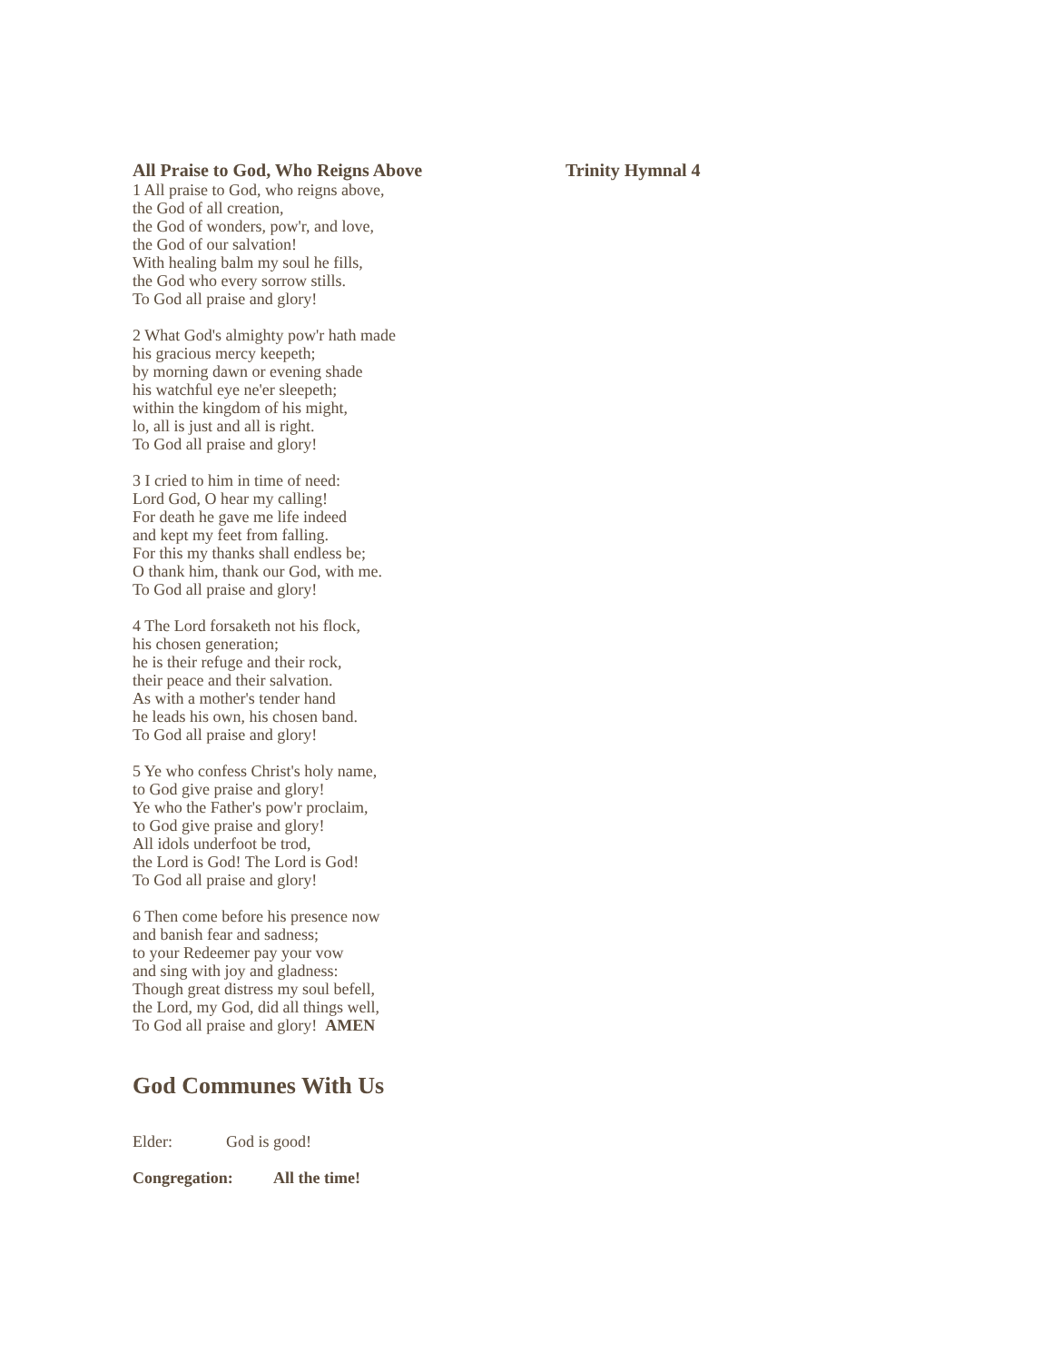All Praise to God, Who Reigns Above Trinity Hymnal 4
1 All praise to God, who reigns above,
the God of all creation,
the God of wonders, pow'r, and love,
the God of our salvation!
With healing balm my soul he fills,
the God who every sorrow stills.
To God all praise and glory!
2 What God's almighty pow'r hath made
his gracious mercy keepeth;
by morning dawn or evening shade
his watchful eye ne'er sleepeth;
within the kingdom of his might,
lo, all is just and all is right.
To God all praise and glory!
3 I cried to him in time of need:
Lord God, O hear my calling!
For death he gave me life indeed
and kept my feet from falling.
For this my thanks shall endless be;
O thank him, thank our God, with me.
To God all praise and glory!
4 The Lord forsaketh not his flock,
his chosen generation;
he is their refuge and their rock,
their peace and their salvation.
As with a mother's tender hand
he leads his own, his chosen band.
To God all praise and glory!
5 Ye who confess Christ's holy name,
to God give praise and glory!
Ye who the Father's pow'r proclaim,
to God give praise and glory!
All idols underfoot be trod,
the Lord is God! The Lord is God!
To God all praise and glory!
6 Then come before his presence now
and banish fear and sadness;
to your Redeemer pay your vow
and sing with joy and gladness:
Though great distress my soul befell,
the Lord, my God, did all things well,
To God all praise and glory! AMEN
God Communes With Us
Elder: God is good!
Congregation: All the time!